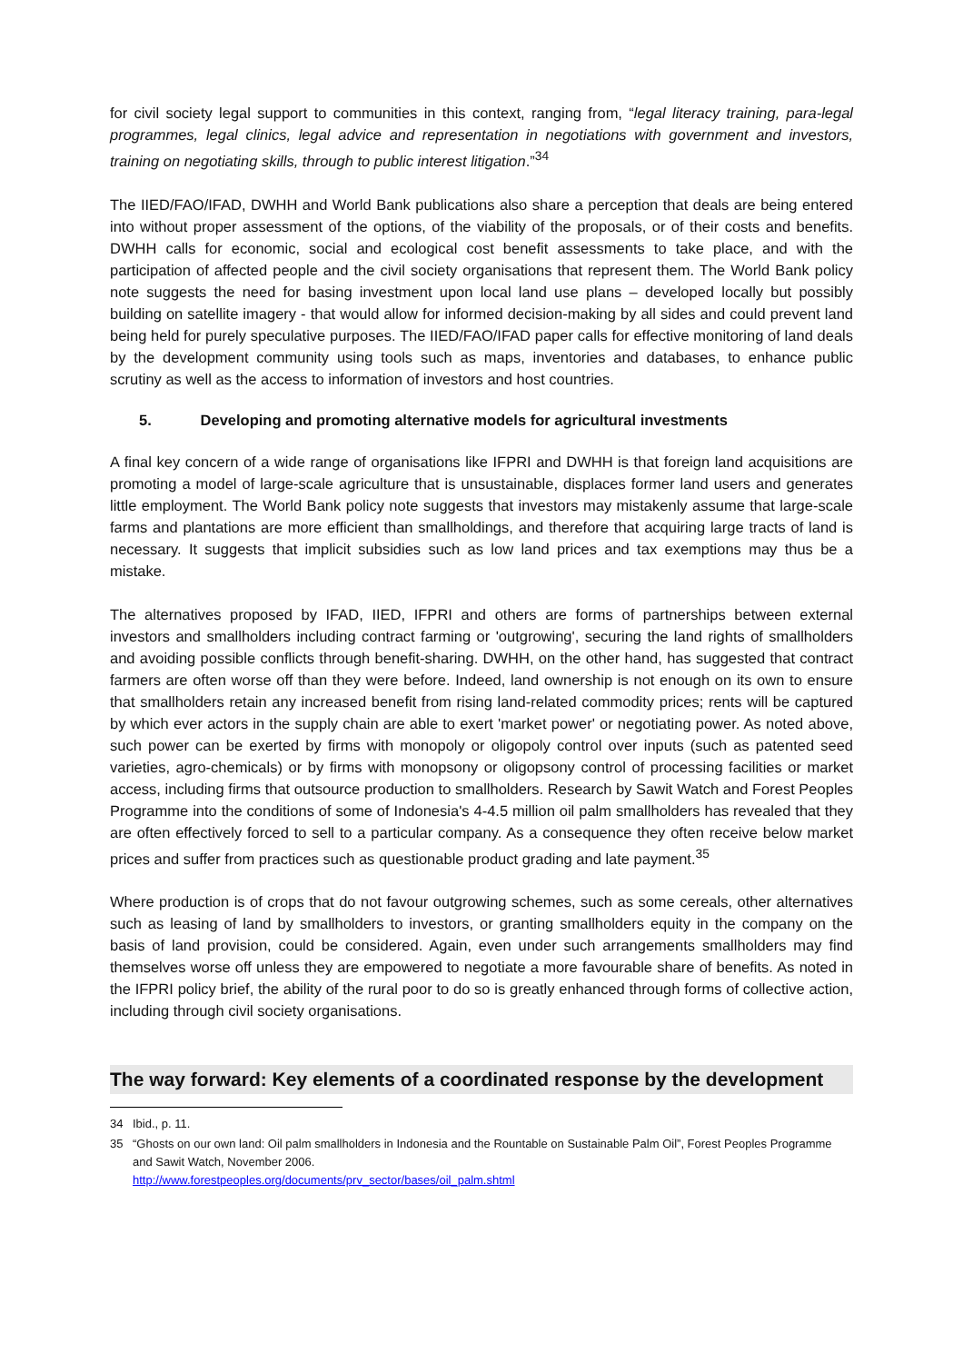for civil society legal support to communities in this context, ranging from, “legal literacy training, para-legal programmes, legal clinics, legal advice and representation in negotiations with government and investors, training on negotiating skills, through to public interest litigation.”<sup>34</sup>
The IIED/FAO/IFAD, DWHH and World Bank publications also share a perception that deals are being entered into without proper assessment of the options, of the viability of the proposals, or of their costs and benefits. DWHH calls for economic, social and ecological cost benefit assessments to take place, and with the participation of affected people and the civil society organisations that represent them. The World Bank policy note suggests the need for basing investment upon local land use plans – developed locally but possibly building on satellite imagery - that would allow for informed decision-making by all sides and could prevent land being held for purely speculative purposes. The IIED/FAO/IFAD paper calls for effective monitoring of land deals by the development community using tools such as maps, inventories and databases, to enhance public scrutiny as well as the access to information of investors and host countries.
5. Developing and promoting alternative models for agricultural investments
A final key concern of a wide range of organisations like IFPRI and DWHH is that foreign land acquisitions are promoting a model of large-scale agriculture that is unsustainable, displaces former land users and generates little employment. The World Bank policy note suggests that investors may mistakenly assume that large-scale farms and plantations are more efficient than smallholdings, and therefore that acquiring large tracts of land is necessary. It suggests that implicit subsidies such as low land prices and tax exemptions may thus be a mistake.
The alternatives proposed by IFAD, IIED, IFPRI and others are forms of partnerships between external investors and smallholders including contract farming or 'outgrowing', securing the land rights of smallholders and avoiding possible conflicts through benefit-sharing. DWHH, on the other hand, has suggested that contract farmers are often worse off than they were before. Indeed, land ownership is not enough on its own to ensure that smallholders retain any increased benefit from rising land-related commodity prices; rents will be captured by which ever actors in the supply chain are able to exert 'market power' or negotiating power. As noted above, such power can be exerted by firms with monopoly or oligopoly control over inputs (such as patented seed varieties, agro-chemicals) or by firms with monopsony or oligopsony control of processing facilities or market access, including firms that outsource production to smallholders. Research by Sawit Watch and Forest Peoples Programme into the conditions of some of Indonesia's 4-4.5 million oil palm smallholders has revealed that they are often effectively forced to sell to a particular company. As a consequence they often receive below market prices and suffer from practices such as questionable product grading and late payment.<sup>35</sup>
Where production is of crops that do not favour outgrowing schemes, such as some cereals, other alternatives such as leasing of land by smallholders to investors, or granting smallholders equity in the company on the basis of land provision, could be considered. Again, even under such arrangements smallholders may find themselves worse off unless they are empowered to negotiate a more favourable share of benefits. As noted in the IFPRI policy brief, the ability of the rural poor to do so is greatly enhanced through forms of collective action, including through civil society organisations.
The way forward: Key elements of a coordinated response by the development
34 Ibid., p. 11.
35 “Ghosts on our own land: Oil palm smallholders in Indonesia and the Rountable on Sustainable Palm Oil”, Forest Peoples Programme and Sawit Watch, November 2006.
http://www.forestpeoples.org/documents/prv_sector/bases/oil_palm.shtml